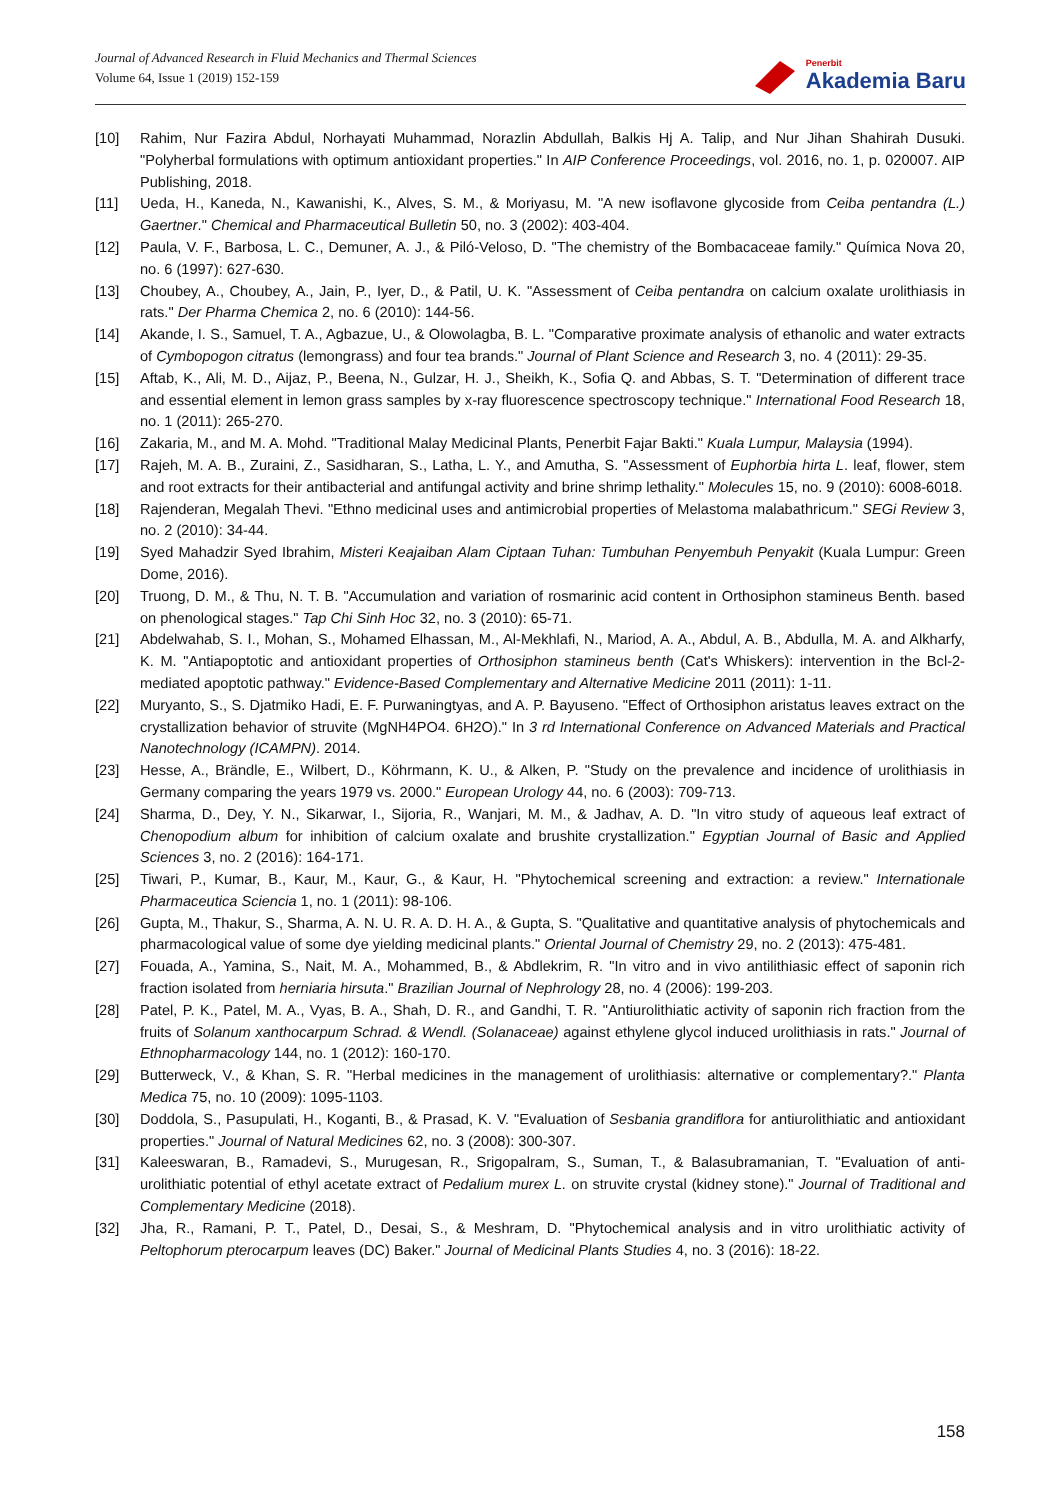Journal of Advanced Research in Fluid Mechanics and Thermal Sciences
Volume 64, Issue 1 (2019) 152-159
Penerbit
Akademia Baru
[10] Rahim, Nur Fazira Abdul, Norhayati Muhammad, Norazlin Abdullah, Balkis Hj A. Talip, and Nur Jihan Shahirah Dusuki. "Polyherbal formulations with optimum antioxidant properties." In AIP Conference Proceedings, vol. 2016, no. 1, p. 020007. AIP Publishing, 2018.
[11] Ueda, H., Kaneda, N., Kawanishi, K., Alves, S. M., & Moriyasu, M. "A new isoflavone glycoside from Ceiba pentandra (L.) Gaertner." Chemical and Pharmaceutical Bulletin 50, no. 3 (2002): 403-404.
[12] Paula, V. F., Barbosa, L. C., Demuner, A. J., & Piló-Veloso, D. "The chemistry of the Bombacaceae family." Química Nova 20, no. 6 (1997): 627-630.
[13] Choubey, A., Choubey, A., Jain, P., Iyer, D., & Patil, U. K. "Assessment of Ceiba pentandra on calcium oxalate urolithiasis in rats." Der Pharma Chemica 2, no. 6 (2010): 144-56.
[14] Akande, I. S., Samuel, T. A., Agbazue, U., & Olowolagba, B. L. "Comparative proximate analysis of ethanolic and water extracts of Cymbopogon citratus (lemongrass) and four tea brands." Journal of Plant Science and Research 3, no. 4 (2011): 29-35.
[15] Aftab, K., Ali, M. D., Aijaz, P., Beena, N., Gulzar, H. J., Sheikh, K., Sofia Q. and Abbas, S. T. "Determination of different trace and essential element in lemon grass samples by x-ray fluorescence spectroscopy technique." International Food Research 18, no. 1 (2011): 265-270.
[16] Zakaria, M., and M. A. Mohd. "Traditional Malay Medicinal Plants, Penerbit Fajar Bakti." Kuala Lumpur, Malaysia (1994).
[17] Rajeh, M. A. B., Zuraini, Z., Sasidharan, S., Latha, L. Y., and Amutha, S. "Assessment of Euphorbia hirta L. leaf, flower, stem and root extracts for their antibacterial and antifungal activity and brine shrimp lethality." Molecules 15, no. 9 (2010): 6008-6018.
[18] Rajenderan, Megalah Thevi. "Ethno medicinal uses and antimicrobial properties of Melastoma malabathricum." SEGi Review 3, no. 2 (2010): 34-44.
[19] Syed Mahadzir Syed Ibrahim, Misteri Keajaiban Alam Ciptaan Tuhan: Tumbuhan Penyembuh Penyakit (Kuala Lumpur: Green Dome, 2016).
[20] Truong, D. M., & Thu, N. T. B. "Accumulation and variation of rosmarinic acid content in Orthosiphon stamineus Benth. based on phenological stages." Tap Chi Sinh Hoc 32, no. 3 (2010): 65-71.
[21] Abdelwahab, S. I., Mohan, S., Mohamed Elhassan, M., Al-Mekhlafi, N., Mariod, A. A., Abdul, A. B., Abdulla, M. A. and Alkharfy, K. M. "Antiapoptotic and antioxidant properties of Orthosiphon stamineus benth (Cat's Whiskers): intervention in the Bcl-2-mediated apoptotic pathway." Evidence-Based Complementary and Alternative Medicine 2011 (2011): 1-11.
[22] Muryanto, S., S. Djatmiko Hadi, E. F. Purwaningtyas, and A. P. Bayuseno. "Effect of Orthosiphon aristatus leaves extract on the crystallization behavior of struvite (MgNH4PO4. 6H2O)." In 3 rd International Conference on Advanced Materials and Practical Nanotechnology (ICAMPN). 2014.
[23] Hesse, A., Brändle, E., Wilbert, D., Köhrmann, K. U., & Alken, P. "Study on the prevalence and incidence of urolithiasis in Germany comparing the years 1979 vs. 2000." European Urology 44, no. 6 (2003): 709-713.
[24] Sharma, D., Dey, Y. N., Sikarwar, I., Sijoria, R., Wanjari, M. M., & Jadhav, A. D. "In vitro study of aqueous leaf extract of Chenopodium album for inhibition of calcium oxalate and brushite crystallization." Egyptian Journal of Basic and Applied Sciences 3, no. 2 (2016): 164-171.
[25] Tiwari, P., Kumar, B., Kaur, M., Kaur, G., & Kaur, H. "Phytochemical screening and extraction: a review." Internationale Pharmaceutica Sciencia 1, no. 1 (2011): 98-106.
[26] Gupta, M., Thakur, S., Sharma, A. N. U. R. A. D. H. A., & Gupta, S. "Qualitative and quantitative analysis of phytochemicals and pharmacological value of some dye yielding medicinal plants." Oriental Journal of Chemistry 29, no. 2 (2013): 475-481.
[27] Fouada, A., Yamina, S., Nait, M. A., Mohammed, B., & Abdlekrim, R. "In vitro and in vivo antilithiasic effect of saponin rich fraction isolated from herniaria hirsuta." Brazilian Journal of Nephrology 28, no. 4 (2006): 199-203.
[28] Patel, P. K., Patel, M. A., Vyas, B. A., Shah, D. R., and Gandhi, T. R. "Antiurolithiatic activity of saponin rich fraction from the fruits of Solanum xanthocarpum Schrad. & Wendl. (Solanaceae) against ethylene glycol induced urolithiasis in rats." Journal of Ethnopharmacology 144, no. 1 (2012): 160-170.
[29] Butterweck, V., & Khan, S. R. "Herbal medicines in the management of urolithiasis: alternative or complementary?." Planta Medica 75, no. 10 (2009): 1095-1103.
[30] Doddola, S., Pasupulati, H., Koganti, B., & Prasad, K. V. "Evaluation of Sesbania grandiflora for antiurolithiatic and antioxidant properties." Journal of Natural Medicines 62, no. 3 (2008): 300-307.
[31] Kaleeswaran, B., Ramadevi, S., Murugesan, R., Srigopalram, S., Suman, T., & Balasubramanian, T. "Evaluation of anti-urolithiatic potential of ethyl acetate extract of Pedalium murex L. on struvite crystal (kidney stone)." Journal of Traditional and Complementary Medicine (2018).
[32] Jha, R., Ramani, P. T., Patel, D., Desai, S., & Meshram, D. "Phytochemical analysis and in vitro urolithiatic activity of Peltophorum pterocarpum leaves (DC) Baker." Journal of Medicinal Plants Studies 4, no. 3 (2016): 18-22.
158